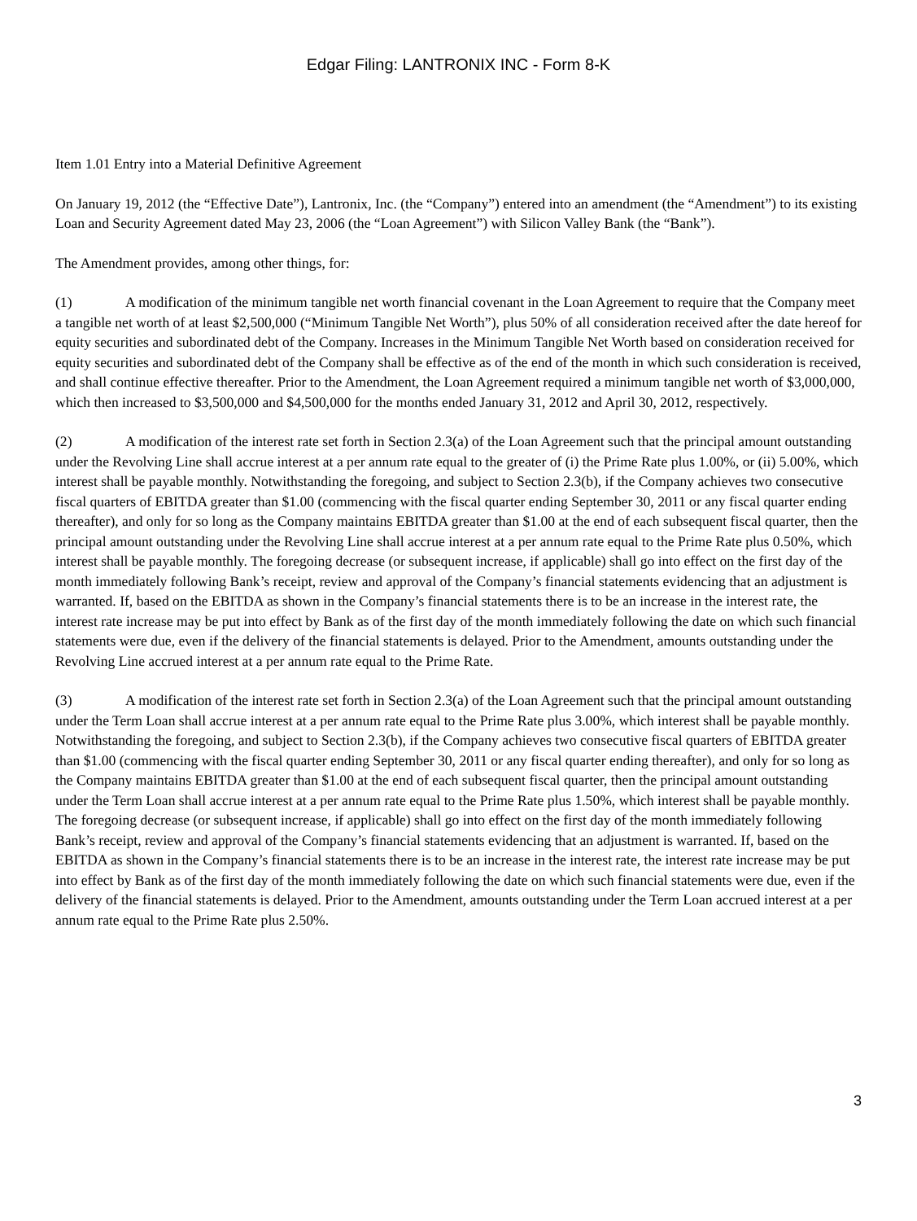Edgar Filing: LANTRONIX INC - Form 8-K
Item 1.01 Entry into a Material Definitive Agreement
On January 19, 2012 (the “Effective Date”), Lantronix, Inc. (the “Company”) entered into an amendment (the “Amendment”) to its existing Loan and Security Agreement dated May 23, 2006 (the “Loan Agreement”) with Silicon Valley Bank (the “Bank”).
The Amendment provides, among other things, for:
(1) A modification of the minimum tangible net worth financial covenant in the Loan Agreement to require that the Company meet a tangible net worth of at least $2,500,000 (“Minimum Tangible Net Worth”), plus 50% of all consideration received after the date hereof for equity securities and subordinated debt of the Company. Increases in the Minimum Tangible Net Worth based on consideration received for equity securities and subordinated debt of the Company shall be effective as of the end of the month in which such consideration is received, and shall continue effective thereafter. Prior to the Amendment, the Loan Agreement required a minimum tangible net worth of $3,000,000, which then increased to $3,500,000 and $4,500,000 for the months ended January 31, 2012 and April 30, 2012, respectively.
(2) A modification of the interest rate set forth in Section 2.3(a) of the Loan Agreement such that the principal amount outstanding under the Revolving Line shall accrue interest at a per annum rate equal to the greater of (i) the Prime Rate plus 1.00%, or (ii) 5.00%, which interest shall be payable monthly. Notwithstanding the foregoing, and subject to Section 2.3(b), if the Company achieves two consecutive fiscal quarters of EBITDA greater than $1.00 (commencing with the fiscal quarter ending September 30, 2011 or any fiscal quarter ending thereafter), and only for so long as the Company maintains EBITDA greater than $1.00 at the end of each subsequent fiscal quarter, then the principal amount outstanding under the Revolving Line shall accrue interest at a per annum rate equal to the Prime Rate plus 0.50%, which interest shall be payable monthly. The foregoing decrease (or subsequent increase, if applicable) shall go into effect on the first day of the month immediately following Bank’s receipt, review and approval of the Company’s financial statements evidencing that an adjustment is warranted. If, based on the EBITDA as shown in the Company’s financial statements there is to be an increase in the interest rate, the interest rate increase may be put into effect by Bank as of the first day of the month immediately following the date on which such financial statements were due, even if the delivery of the financial statements is delayed. Prior to the Amendment, amounts outstanding under the Revolving Line accrued interest at a per annum rate equal to the Prime Rate.
(3) A modification of the interest rate set forth in Section 2.3(a) of the Loan Agreement such that the principal amount outstanding under the Term Loan shall accrue interest at a per annum rate equal to the Prime Rate plus 3.00%, which interest shall be payable monthly. Notwithstanding the foregoing, and subject to Section 2.3(b), if the Company achieves two consecutive fiscal quarters of EBITDA greater than $1.00 (commencing with the fiscal quarter ending September 30, 2011 or any fiscal quarter ending thereafter), and only for so long as the Company maintains EBITDA greater than $1.00 at the end of each subsequent fiscal quarter, then the principal amount outstanding under the Term Loan shall accrue interest at a per annum rate equal to the Prime Rate plus 1.50%, which interest shall be payable monthly. The foregoing decrease (or subsequent increase, if applicable) shall go into effect on the first day of the month immediately following Bank’s receipt, review and approval of the Company’s financial statements evidencing that an adjustment is warranted. If, based on the EBITDA as shown in the Company’s financial statements there is to be an increase in the interest rate, the interest rate increase may be put into effect by Bank as of the first day of the month immediately following the date on which such financial statements were due, even if the delivery of the financial statements is delayed. Prior to the Amendment, amounts outstanding under the Term Loan accrued interest at a per annum rate equal to the Prime Rate plus 2.50%.
3